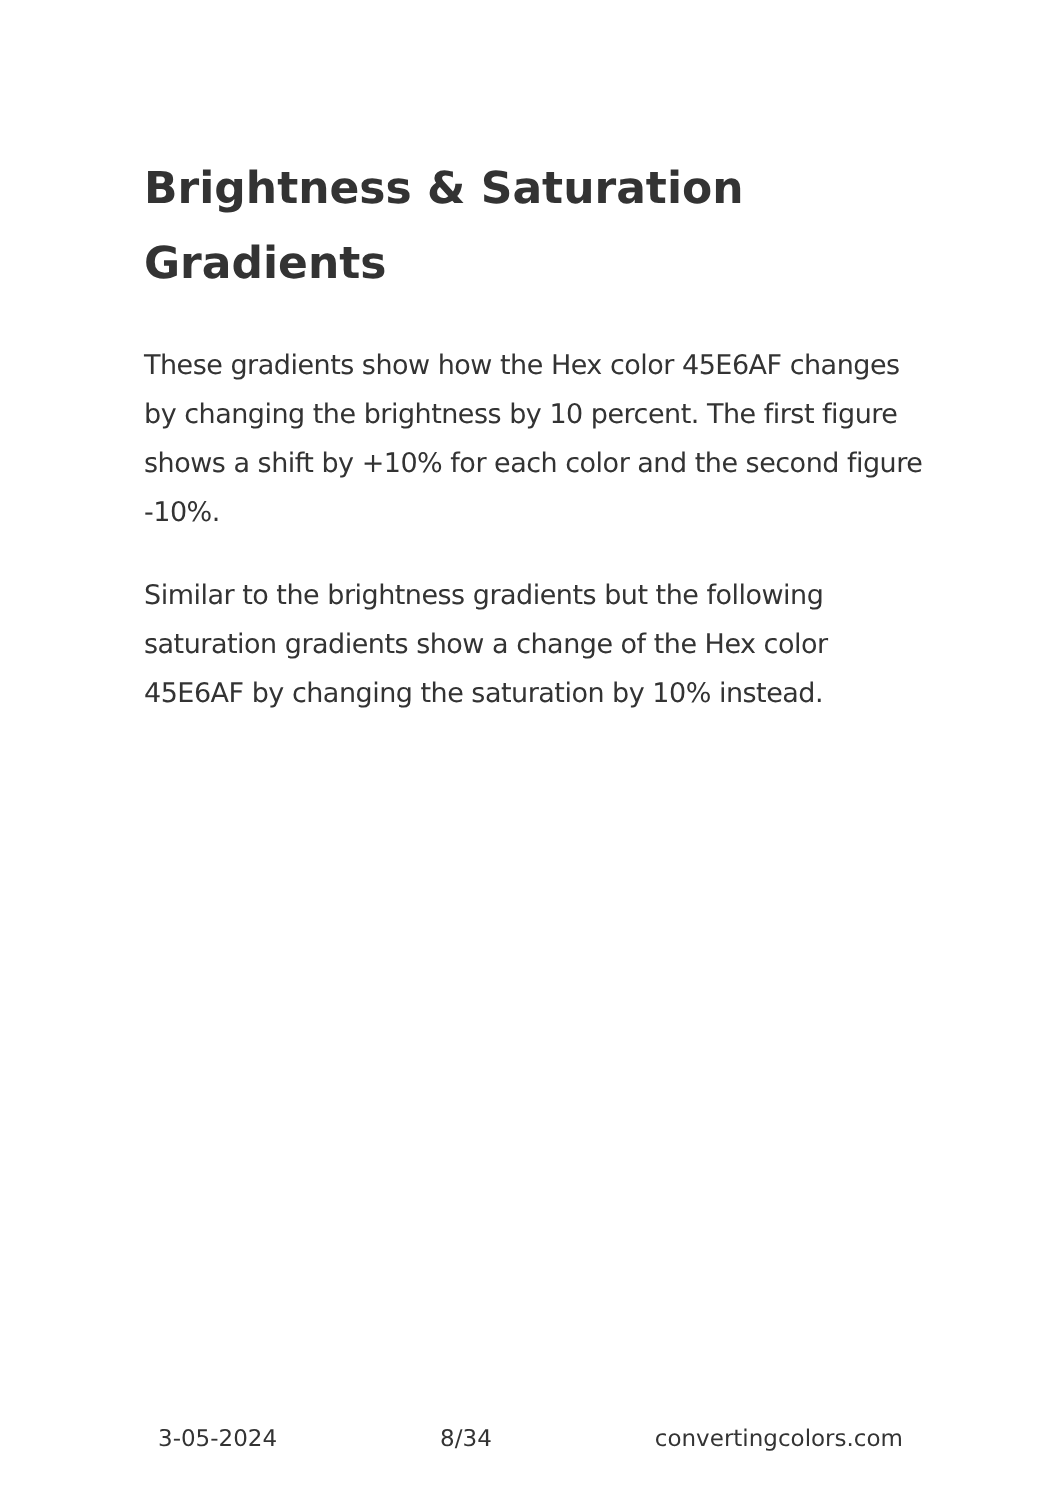Brightness & Saturation Gradients
These gradients show how the Hex color 45E6AF changes by changing the brightness by 10 percent. The first figure shows a shift by +10% for each color and the second figure -10%.
Similar to the brightness gradients but the following saturation gradients show a change of the Hex color 45E6AF by changing the saturation by 10% instead.
3-05-2024 8/34 convertingcolors.com